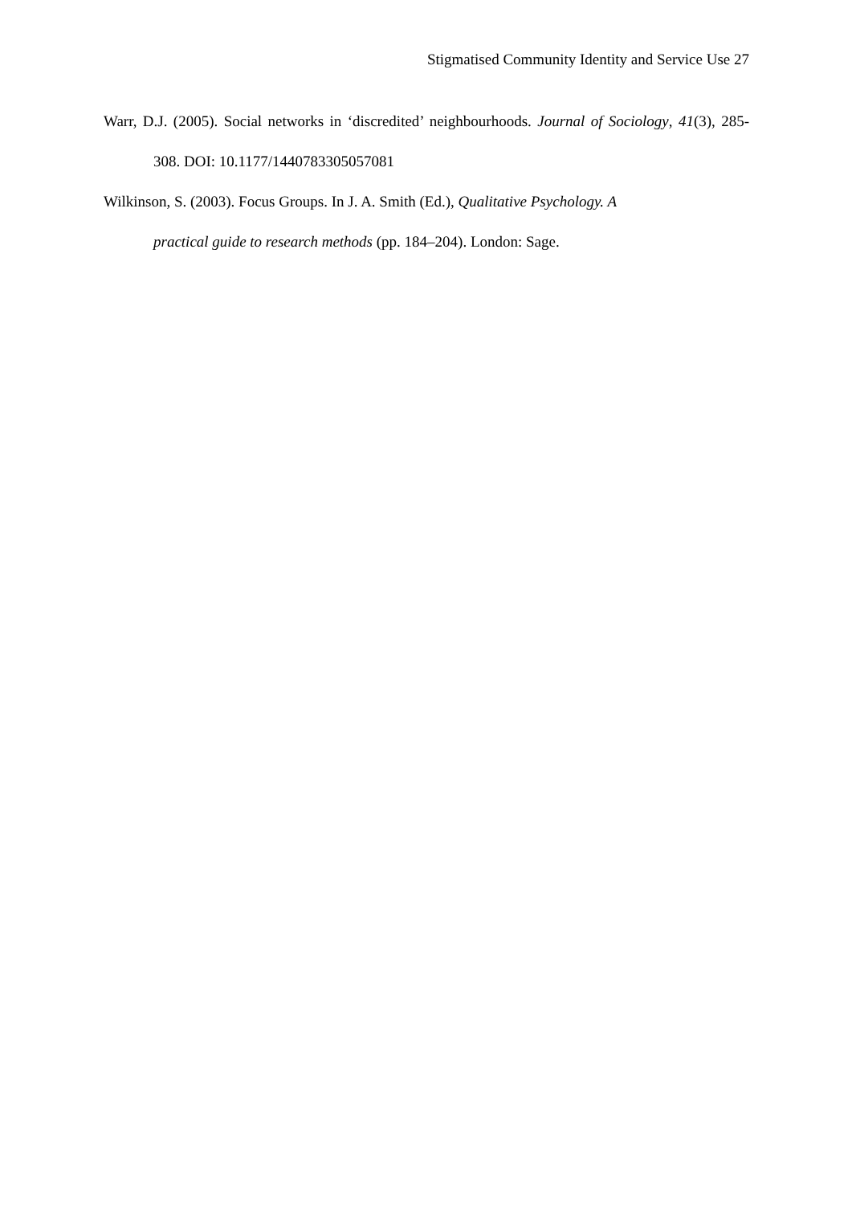Stigmatised Community Identity and Service Use 27
Warr, D.J. (2005). Social networks in ‘discredited’ neighbourhoods. Journal of Sociology, 41(3), 285-308. DOI: 10.1177/1440783305057081
Wilkinson, S. (2003). Focus Groups. In J. A. Smith (Ed.), Qualitative Psychology. A
practical guide to research methods (pp. 184–204). London: Sage.